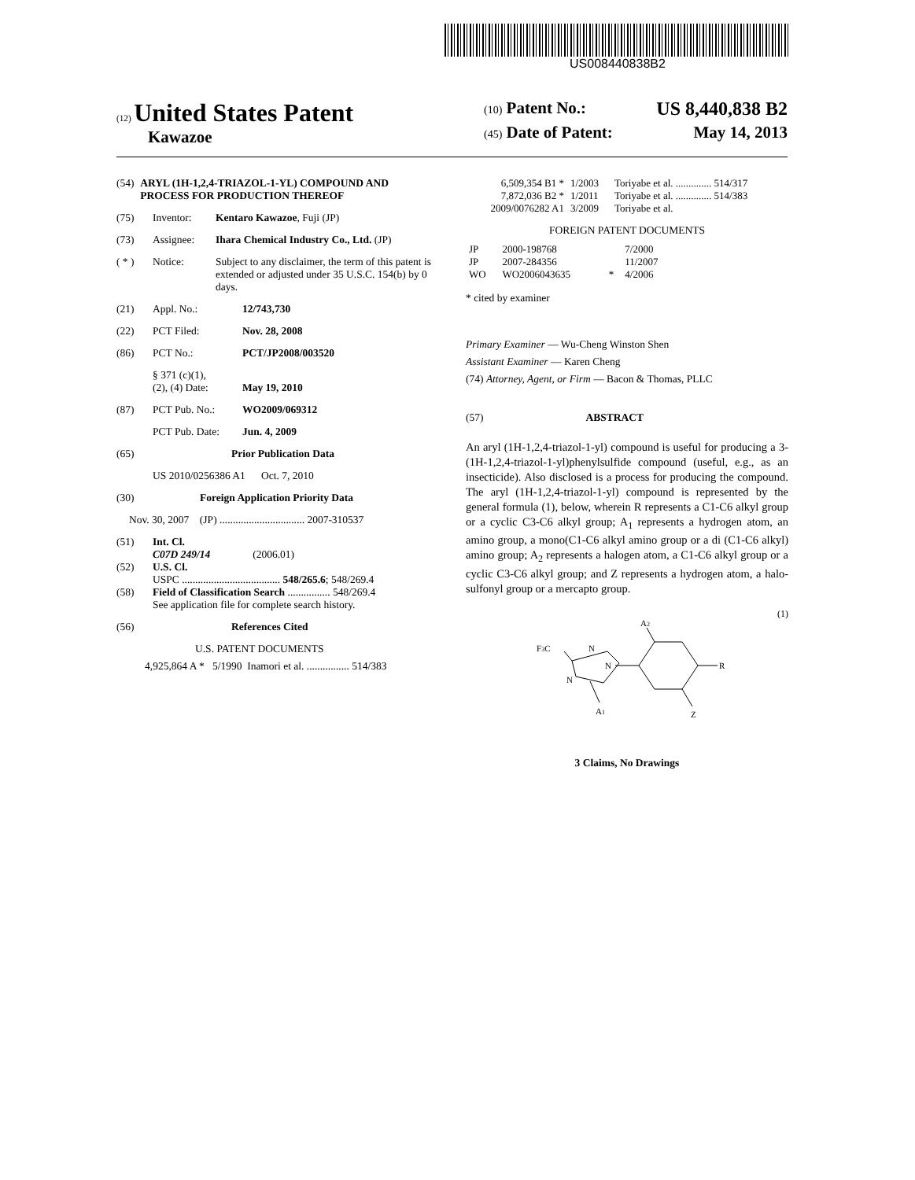US008440838B2
(12) United States Patent
Kawazoe
(10) Patent No.: US 8,440,838 B2
(45) Date of Patent: May 14, 2013
(54) ARYL (1H-1,2,4-TRIAZOL-1-YL) COMPOUND AND PROCESS FOR PRODUCTION THEREOF
(75) Inventor: Kentaro Kawazoe, Fuji (JP)
(73) Assignee: Ihara Chemical Industry Co., Ltd. (JP)
( * ) Notice: Subject to any disclaimer, the term of this patent is extended or adjusted under 35 U.S.C. 154(b) by 0 days.
(21) Appl. No.: 12/743,730
(22) PCT Filed: Nov. 28, 2008
(86) PCT No.: PCT/JP2008/003520
§ 371 (c)(1),
(2), (4) Date: May 19, 2010
(87) PCT Pub. No.: WO2009/069312
PCT Pub. Date: Jun. 4, 2009
(65) Prior Publication Data
US 2010/0256386 A1 Oct. 7, 2010
(30) Foreign Application Priority Data
Nov. 30, 2007 (JP) ................................ 2007-310537
(51) Int. Cl.
C07D 249/14 (2006.01)
(52) U.S. Cl.
USPC ..................................... 548/265.6; 548/269.4
(58) Field of Classification Search ................ 548/269.4
See application file for complete search history.
(56) References Cited
U.S. PATENT DOCUMENTS
4,925,864 A * 5/1990 Inamori et al. ................ 514/383
| 6,509,354 B1 * | 1/2003 | Toriyabe et al. .............. 514/317 |
| 7,872,036 B2 * | 1/2011 | Toriyabe et al. .............. 514/383 |
| 2009/0076282 A1 | 3/2009 | Toriyabe et al. |
FOREIGN PATENT DOCUMENTS
| JP | 2000-198768 | | 7/2000 |
| JP | 2007-284356 | | 11/2007 |
| WO | WO2006043635 | * | 4/2006 |
* cited by examiner
Primary Examiner — Wu-Cheng Winston Shen
Assistant Examiner — Karen Cheng
(74) Attorney, Agent, or Firm — Bacon & Thomas, PLLC
(57) ABSTRACT
An aryl (1H-1,2,4-triazol-1-yl) compound is useful for producing a 3-(1H-1,2,4-triazol-1-yl)phenylsulfide compound (useful, e.g., as an insecticide). Also disclosed is a process for producing the compound. The aryl (1H-1,2,4-triazol-1-yl) compound is represented by the general formula (1), below, wherein R represents a C1-C6 alkyl group or a cyclic C3-C6 alkyl group; A<sub>1</sub> represents a hydrogen atom, an amino group, a mono(C1-C6 alkyl amino group or a di (C1-C6 alkyl) amino group; A<sub>2</sub> represents a halogen atom, a C1-C6 alkyl group or a cyclic C3-C6 alkyl group; and Z represents a hydrogen atom, a halo-sulfonyl group or a mercapto group.
(1)
F3C
N
N
N
R
A2
Z
A1
3 Claims, No Drawings